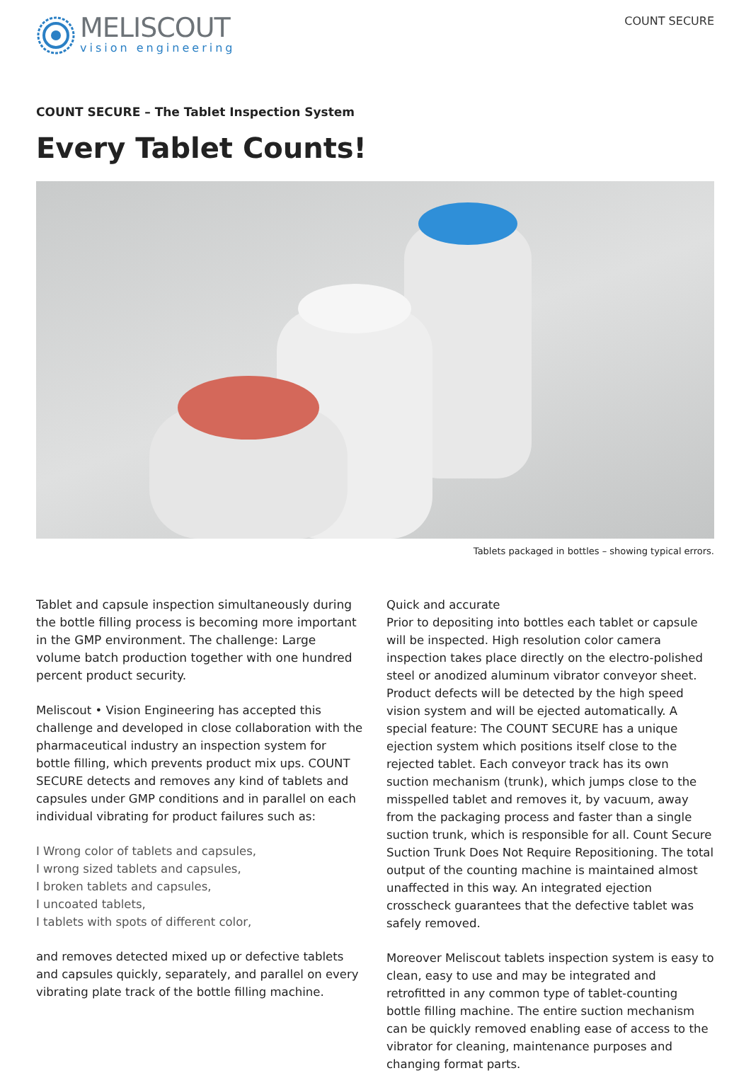MELISCOUT
vision engineering
COUNT SECURE
COUNT SECURE – The Tablet Inspection System
Every Tablet Counts!
Tablets packaged in bottles – showing typical errors.
Tablet and capsule inspection simultaneously during the bottle filling process is becoming more important in the GMP environment. The challenge: Large volume batch production together with one hundred percent product security.
Meliscout • Vision Engineering has accepted this challenge and developed in close collaboration with the pharmaceutical industry an inspection system for bottle filling, which prevents product mix ups. COUNT SECURE detects and removes any kind of tablets and capsules under GMP conditions and in parallel on each individual vibrating for product failures such as:
I Wrong color of tablets and capsules,
I wrong sized tablets and capsules,
I broken tablets and capsules,
I uncoated tablets,
I tablets with spots of different color,
and removes detected mixed up or defective tablets and capsules quickly, separately, and parallel on every vibrating plate track of the bottle filling machine.
Quick and accurate
Prior to depositing into bottles each tablet or capsule will be inspected. High resolution color camera inspection takes place directly on the electro-polished steel or anodized aluminum vibrator conveyor sheet. Product defects will be detected by the high speed vision system and will be ejected automatically. A special feature: The COUNT SECURE has a unique ejection system which positions itself close to the rejected tablet. Each conveyor track has its own suction mechanism (trunk), which jumps close to the misspelled tablet and removes it, by vacuum, away from the packaging process and faster than a single suction trunk, which is responsible for all. Count Secure Suction Trunk Does Not Require Repositioning. The total output of the counting machine is maintained almost unaffected in this way. An integrated ejection crosscheck guarantees that the defective tablet was safely removed.
Moreover Meliscout tablets inspection system is easy to clean, easy to use and may be integrated and retrofitted in any common type of tablet-counting bottle filling machine. The entire suction mechanism can be quickly removed enabling ease of access to the vibrator for cleaning, maintenance purposes and changing format parts.